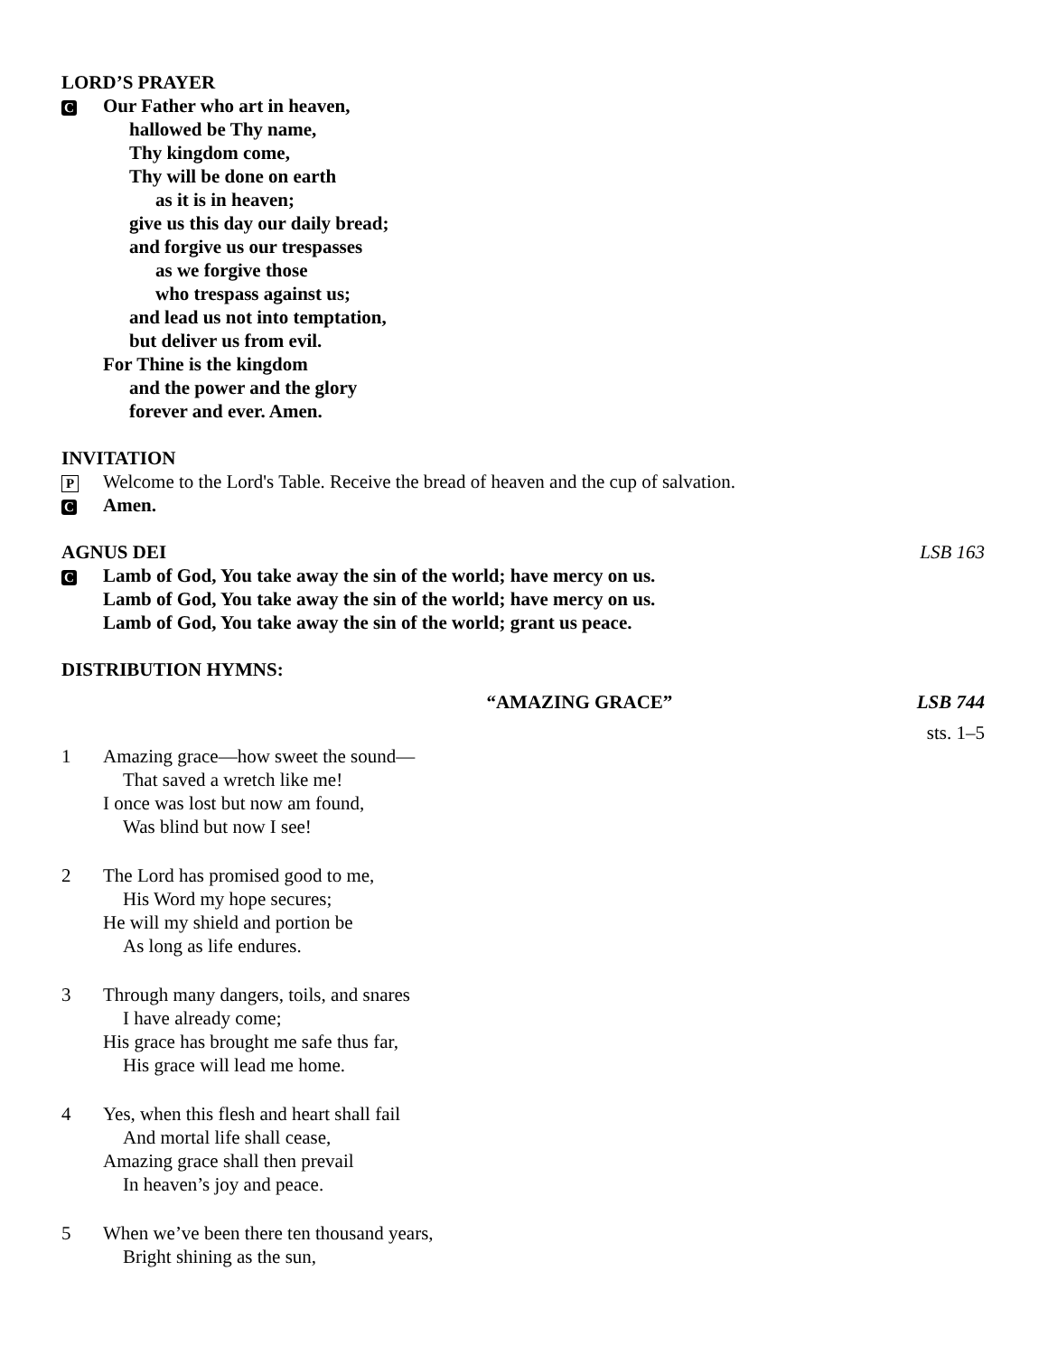LORD’S PRAYER
C
Our Father who art in heaven,
hallowed be Thy name,
Thy kingdom come,
Thy will be done on earth
as it is in heaven;
give us this day our daily bread;
and forgive us our trespasses
as we forgive those
who trespass against us;
and lead us not into temptation,
but deliver us from evil.
For Thine is the kingdom
and the power and the glory
forever and ever. Amen.
INVITATION
P
Welcome to the Lord's Table. Receive the bread of heaven and the cup of salvation.
C
Amen.
AGNUS DEI
LSB 163
C
Lamb of God, You take away the sin of the world; have mercy on us.
Lamb of God, You take away the sin of the world; have mercy on us.
Lamb of God, You take away the sin of the world; grant us peace.
DISTRIBUTION HYMNS:
“AMAZING GRACE” LSB 744
sts. 1–5
1 Amazing grace—how sweet the sound—
That saved a wretch like me!
I once was lost but now am found,
Was blind but now I see!
2 The Lord has promised good to me,
His Word my hope secures;
He will my shield and portion be
As long as life endures.
3 Through many dangers, toils, and snares
I have already come;
His grace has brought me safe thus far,
His grace will lead me home.
4 Yes, when this flesh and heart shall fail
And mortal life shall cease,
Amazing grace shall then prevail
In heaven’s joy and peace.
5 When we’ve been there ten thousand years,
Bright shining as the sun,